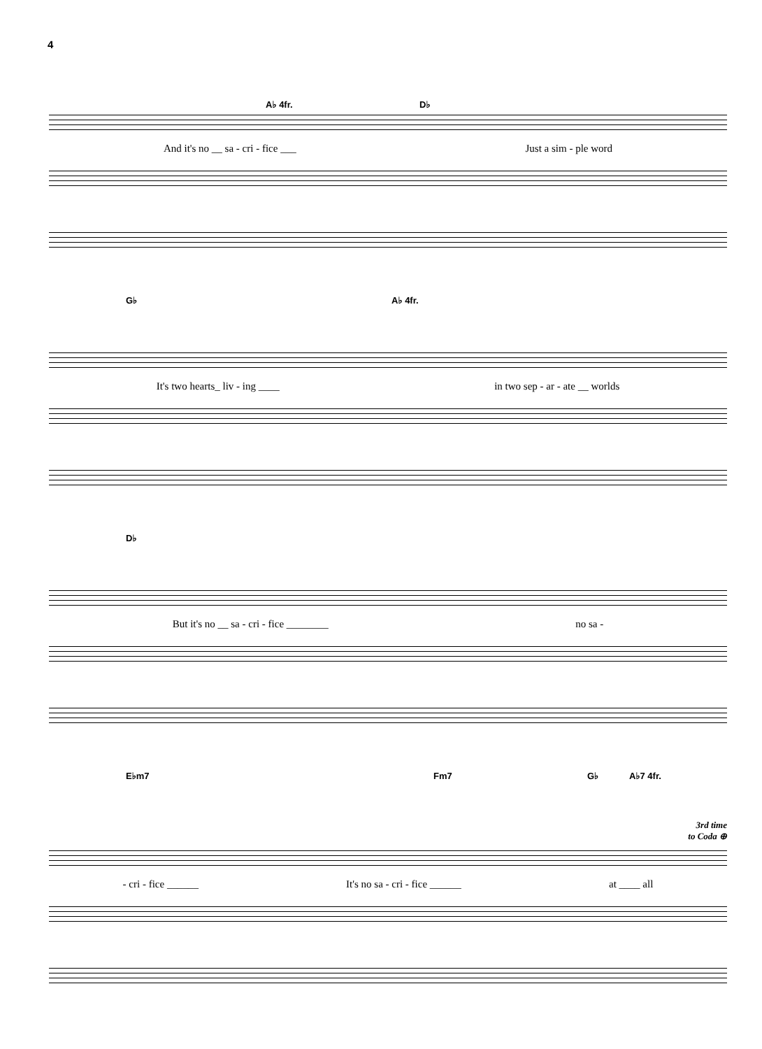4
A♭ 4fr. D♭
And it's no __ sa - cri - fice ___ Just a sim - ple word
G♭ A♭ 4fr.
It's two hearts_ liv - ing ____ in two sep - ar - ate __ worlds
D♭
But it's no __ sa - cri - fice ________ no sa -
E♭m7 Fm7 G♭ A♭7 4fr.
3rd time
to Coda ⊕
- cri - fice ______ It's no sa - cri - fice ______ at ____ all